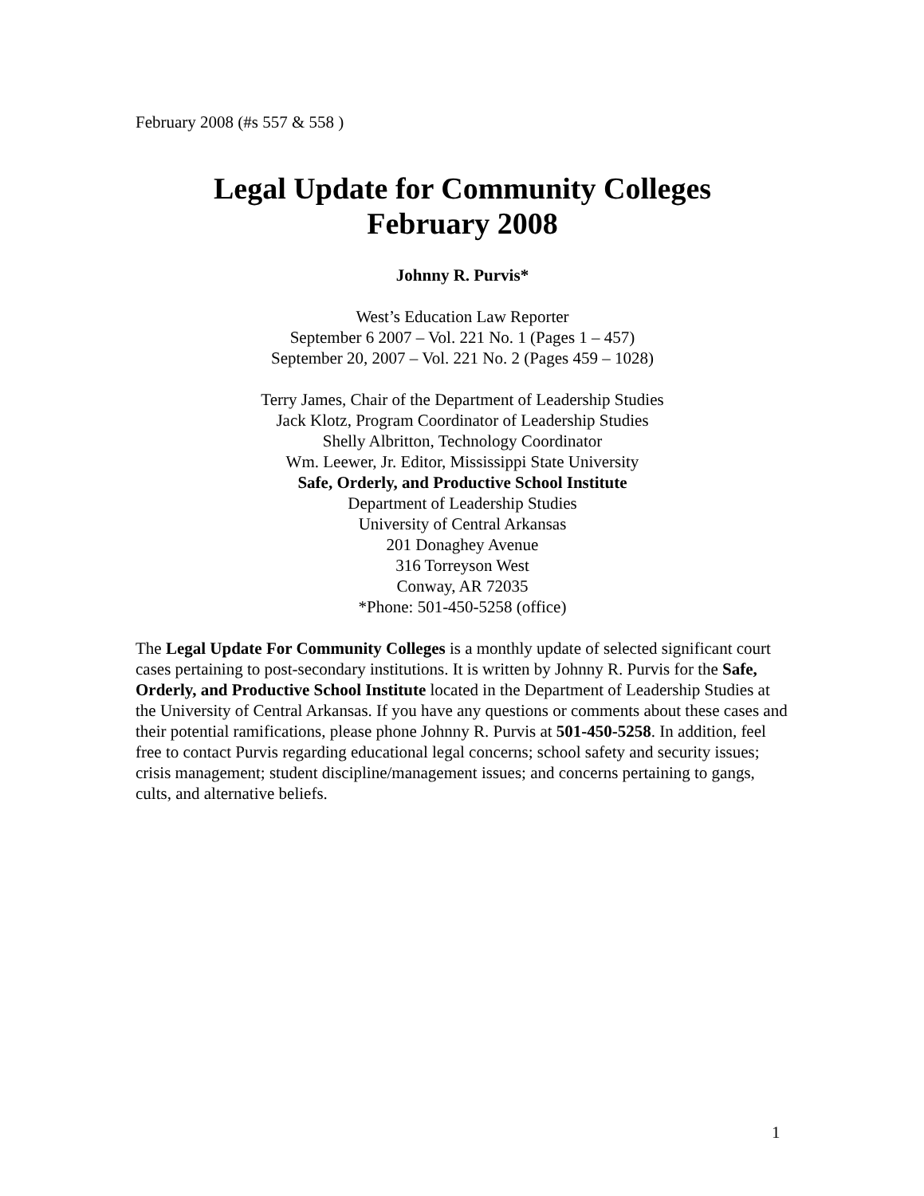February 2008 (#s 557 & 558 )
Legal Update for Community Colleges
February 2008
Johnny R. Purvis*
West’s Education Law Reporter
September 6 2007 – Vol. 221 No. 1 (Pages 1 – 457)
September 20, 2007 – Vol. 221 No. 2 (Pages 459 – 1028)
Terry James, Chair of the Department of Leadership Studies
Jack Klotz, Program Coordinator of Leadership Studies
Shelly Albritton, Technology Coordinator
Wm. Leewer, Jr. Editor, Mississippi State University
Safe, Orderly, and Productive School Institute
Department of Leadership Studies
University of Central Arkansas
201 Donaghey Avenue
316 Torreyson West
Conway, AR 72035
*Phone: 501-450-5258 (office)
The Legal Update For Community Colleges is a monthly update of selected significant court cases pertaining to post-secondary institutions. It is written by Johnny R. Purvis for the Safe, Orderly, and Productive School Institute located in the Department of Leadership Studies at the University of Central Arkansas. If you have any questions or comments about these cases and their potential ramifications, please phone Johnny R. Purvis at 501-450-5258. In addition, feel free to contact Purvis regarding educational legal concerns; school safety and security issues; crisis management; student discipline/management issues; and concerns pertaining to gangs, cults, and alternative beliefs.
1